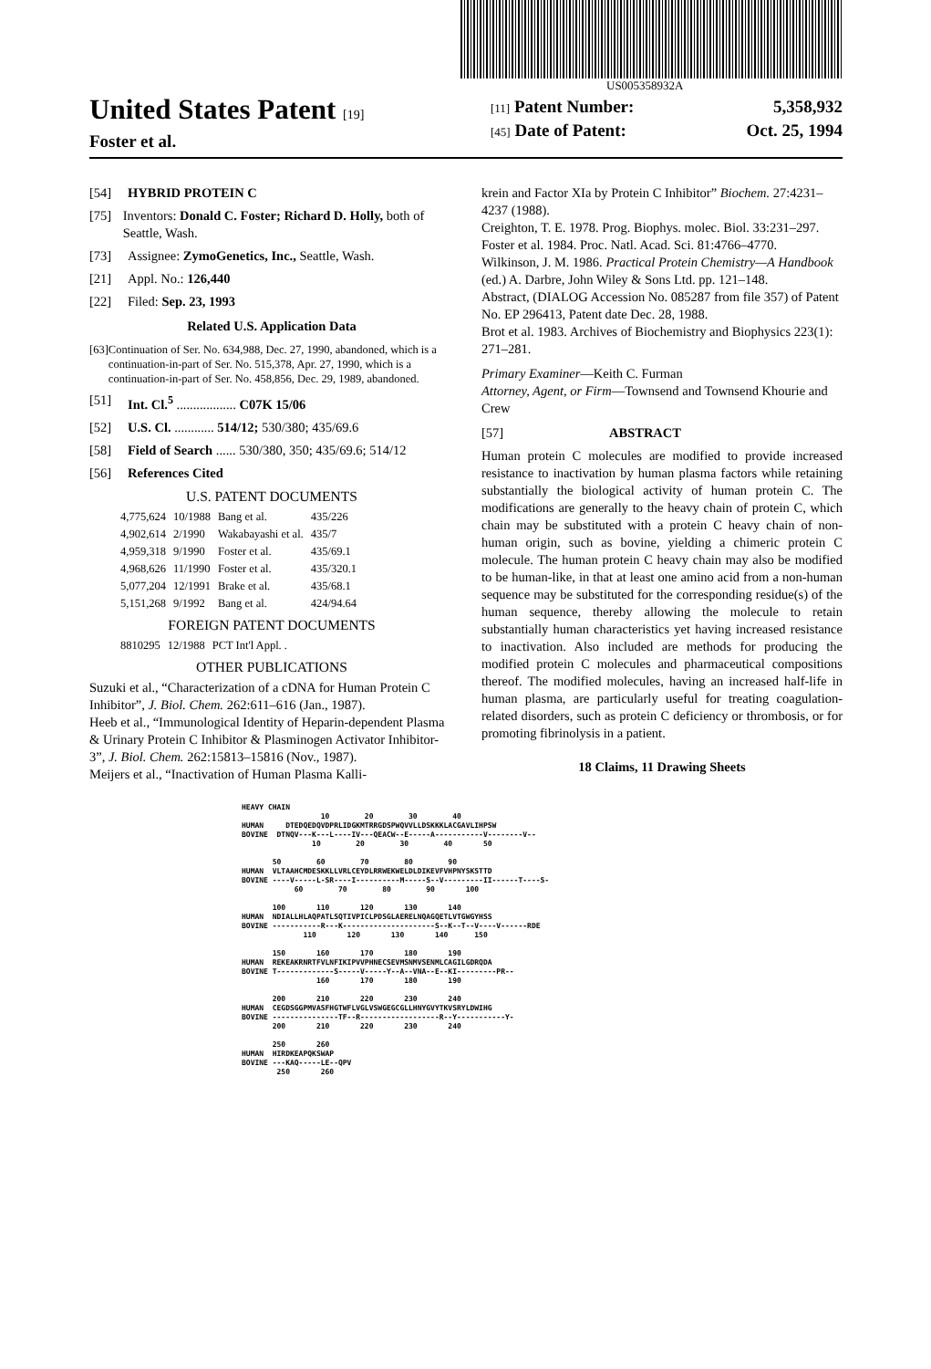US005358932A
United States Patent [19]
Foster et al.
[11] Patent Number: 5,358,932
[45] Date of Patent: Oct. 25, 1994
[54] HYBRID PROTEIN C
[75] Inventors: Donald C. Foster; Richard D. Holly, both of Seattle, Wash.
[73] Assignee: ZymoGenetics, Inc., Seattle, Wash.
[21] Appl. No.: 126,440
[22] Filed: Sep. 23, 1993
Related U.S. Application Data
[63] Continuation of Ser. No. 634,988, Dec. 27, 1990, abandoned, which is a continuation-in-part of Ser. No. 515,378, Apr. 27, 1990, which is a continuation-in-part of Ser. No. 458,856, Dec. 29, 1989, abandoned.
[51] Int. Cl.<sup>5</sup> .................. C07K 15/06
[52] U.S. Cl. ............ 514/12; 530/380; 435/69.6
[58] Field of Search ...... 530/380, 350; 435/69.6; 514/12
[56] References Cited
U.S. PATENT DOCUMENTS
| 4,775,624 | 10/1988 | Bang et al. | 435/226 |
| 4,902,614 | 2/1990 | Wakabayashi et al. | 435/7 |
| 4,959,318 | 9/1990 | Foster et al. | 435/69.1 |
| 4,968,626 | 11/1990 | Foster et al. | 435/320.1 |
| 5,077,204 | 12/1991 | Brake et al. | 435/68.1 |
| 5,151,268 | 9/1992 | Bang et al. | 424/94.64 |
FOREIGN PATENT DOCUMENTS
| 8810295 | 12/1988 | PCT Int'l Appl. . |
OTHER PUBLICATIONS
Suzuki et al., “Characterization of a cDNA for Human Protein C Inhibitor”, J. Biol. Chem. 262:611–616 (Jan., 1987).
Heeb et al., “Immunological Identity of Heparin-dependent Plasma & Urinary Protein C Inhibitor & Plasminogen Activator Inhibitor-3”, J. Biol. Chem. 262:15813–15816 (Nov., 1987).
Meijers et al., “Inactivation of Human Plasma Kalli-
krein and Factor XIa by Protein C Inhibitor” Biochem. 27:4231–4237 (1988).
Creighton, T. E. 1978. Prog. Biophys. molec. Biol. 33:231–297.
Foster et al. 1984. Proc. Natl. Acad. Sci. 81:4766–4770.
Wilkinson, J. M. 1986. Practical Protein Chemistry—A Handbook (ed.) A. Darbre, John Wiley & Sons Ltd. pp. 121–148.
Abstract, (DIALOG Accession No. 085287 from file 357) of Patent No. EP 296413, Patent date Dec. 28, 1988.
Brot et al. 1983. Archives of Biochemistry and Biophysics 223(1): 271–281.
Primary Examiner—Keith C. Furman
Attorney, Agent, or Firm—Townsend and Townsend Khourie and Crew
[57] ABSTRACT
Human protein C molecules are modified to provide increased resistance to inactivation by human plasma factors while retaining substantially the biological activity of human protein C. The modifications are generally to the heavy chain of protein C, which chain may be substituted with a protein C heavy chain of non-human origin, such as bovine, yielding a chimeric protein C molecule. The human protein C heavy chain may also be modified to be human-like, in that at least one amino acid from a non-human sequence may be substituted for the corresponding residue(s) of the human sequence, thereby allowing the molecule to retain substantially human characteristics yet having increased resistance to inactivation. Also included are methods for producing the modified protein C molecules and pharmaceutical compositions thereof. The modified molecules, having an increased half-life in human plasma, are particularly useful for treating coagulation-related disorders, such as protein C deficiency or thrombosis, or for promoting fibrinolysis in a patient.
18 Claims, 11 Drawing Sheets
HEAVY CHAIN 10 20 30 40 HUMAN DTEDQEDQVDPRLIDGKMTRRGDSPWQVVLLDSKKKLACGAVLIHPSW BOVINE DTNQV---K---L----IV---QEACW--E-----A-----------V--------V-- 10 20 30 40 50 50 60 70 80 90 HUMAN VLTAAHCMDESKKLLVRLCEYDLRRWEKWELDLDIKEVFVHPNYSKSTTD BOVINE ----V-----L-SR----I----------M-----S--V---------II------T----S- 60 70 80 90 100 100 110 120 130 140 HUMAN NDIALLHLAQPATLSQTIVPICLPDSGLAERELNQAGQETLVTGWGYHSS BOVINE -----------R---K---------------------S--K--T--V----V------RDE 110 120 130 140 150 150 160 170 180 190 HUMAN REKEAKRNRTFVLNFIKIPVVPHNECSEVMSNMVSENMLCAGILGDRQDA BOVINE T-------------S-----V-----Y--A--VNA--E--KI---------PR-- 160 170 180 190 200 210 220 230 240 HUMAN CEGDSGGPMVASFHGTWFLVGLVSWGEGCGLLHNYGVYTKVSRYLDWIHG BOVINE ---------------TF--R------------------R--Y-----------Y- 200 210 220 230 240 250 260 HUMAN HIRDKEAPQKSWAP BOVINE ---KAQ-----LE--QPV 250 260